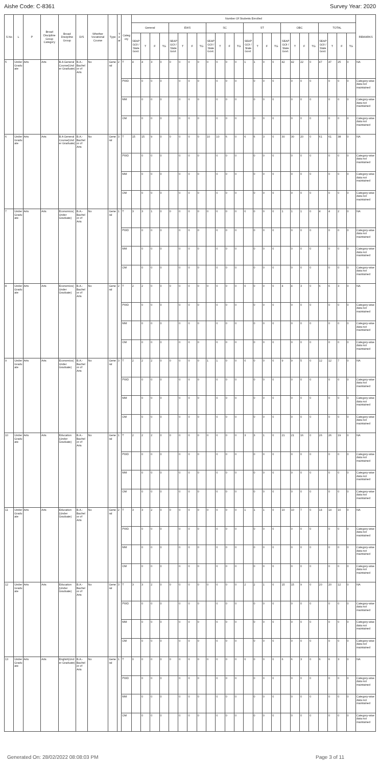Aishe Code: C-8361 Survey Year: 2020
| S.No | L | P | Broad Discipline Group Category | Broad Discipline Group | D/S | Whether Vocational Course | Type | Year | Category | Number Of Students Enrolled | | | | | | | | | | | | | | | | | | | | | | | | REMARKS |
| --- | --- | --- | --- | --- | --- | --- | --- | --- | --- | --- | --- | --- | --- | --- | --- | --- | --- | --- | --- | --- | --- | --- | --- | --- | --- | --- | --- | --- | --- | --- | --- | --- | --- | --- |
| | | | | | | | | | | General | | | | EWS | | | | SC | | | | ST | | | | OBC | | | | TOTAL | | | | |
| | | | | | | | | | | SEAP GOI / State Govt. | T | F | TG | SEAP GOI / State Govt. | T | F | TG | SEAP GOI / State Govt. | T | F | TG | SEAP GOI / State Govt. | T | F | TG | SEAP GOI / State Govt. | T | F | TG | SEAP GOI / State Govt. | T | F | TG | |
| 5 | Under Graduate | Arts | Arts | B.A General Course(Under Graduate) | B.A.- Bachelor of Arts | No | General | 2 | T | 4 | 4 | 3 | 0 | 0 | 0 | 0 | 0 | 0 | 0 | 0 | 0 | 1 | 1 | 0 | 0 | 42 | 42 | 22 | 0 | 47 | 47 | 25 | 0 | NA |
| | | | | | | | | | PWD | | 0 | 0 | 0 | | 0 | 0 | 0 | | 0 | 0 | 0 | | 0 | 0 | 0 | | 0 | 0 | 0 | | 0 | 0 | 0 | Category-wise data not maintained |
| | | | | | | | | | MM | | 0 | 0 | 0 | | 0 | 0 | 0 | | 0 | 0 | 0 | | 0 | 0 | 0 | | 0 | 0 | 0 | | 0 | 0 | 0 | Category-wise data not maintained |
| | | | | | | | | | OM | | 0 | 0 | 0 | | 0 | 0 | 0 | | 0 | 0 | 0 | | 0 | 0 | 0 | | 0 | 0 | 0 | | 0 | 0 | 0 | Category-wise data not maintained |
| 6 | Under Graduate | Arts | Arts | B.A General Course(Under Graduate) | B.A.- Bachelor of Arts | No | General | 3 | T | 15 | 15 | 9 | 0 | 0 | 0 | 0 | 0 | 10 | 10 | 6 | 0 | 6 | 6 | 3 | 0 | 30 | 30 | 20 | 0 | 61 | 61 | 38 | 0 | NA |
| | | | | | | | | | PWD | | 0 | 0 | 0 | | 0 | 0 | 0 | | 0 | 0 | 0 | | 0 | 0 | 0 | | 0 | 0 | 0 | | 0 | 0 | 0 | Category-wise data not maintained |
| | | | | | | | | | MM | | 0 | 0 | 0 | | 0 | 0 | 0 | | 0 | 0 | 0 | | 0 | 0 | 0 | | 0 | 0 | 0 | | 0 | 0 | 0 | Category-wise data not maintained |
| | | | | | | | | | OM | | 0 | 0 | 0 | | 0 | 0 | 0 | | 0 | 0 | 0 | | 0 | 0 | 0 | | 0 | 0 | 0 | | 0 | 0 | 0 | Category-wise data not maintained |
| 7 | Under Graduate | Arts | Arts | Economics(Under Graduate) | B.A.- Bachelor of Arts | No | General | 1 | T | 3 | 3 | 1 | 0 | 0 | 0 | 0 | 0 | 0 | 0 | 0 | 0 | 0 | 0 | 0 | 0 | 1 | 1 | 1 | 0 | 4 | 4 | 2 | 0 | NA |
| | | | | | | | | | PWD | | 0 | 0 | 0 | | 0 | 0 | 0 | | 0 | 0 | 0 | | 0 | 0 | 0 | | 0 | 0 | 0 | | 0 | 0 | 0 | Category-wise data not maintained |
| | | | | | | | | | MM | | 0 | 0 | 0 | | 0 | 0 | 0 | | 0 | 0 | 0 | | 0 | 0 | 0 | | 0 | 0 | 0 | | 0 | 0 | 0 | Category-wise data not maintained |
| | | | | | | | | | OM | | 0 | 0 | 0 | | 0 | 0 | 0 | | 0 | 0 | 0 | | 0 | 0 | 0 | | 0 | 0 | 0 | | 0 | 0 | 0 | Category-wise data not maintained |
| 8 | Under Graduate | Arts | Arts | Economics(Under Graduate) | B.A.- Bachelor of Arts | No | General | 2 | T | 2 | 2 | 0 | 0 | 0 | 0 | 0 | 0 | 0 | 0 | 0 | 0 | 0 | 0 | 0 | 0 | 4 | 4 | 3 | 0 | 6 | 6 | 3 | 0 | NA |
| | | | | | | | | | PWD | | 0 | 0 | 0 | | 0 | 0 | 0 | | 0 | 0 | 0 | | 0 | 0 | 0 | | 0 | 0 | 0 | | 0 | 0 | 0 | Category-wise data not maintained |
| | | | | | | | | | MM | | 0 | 0 | 0 | | 0 | 0 | 0 | | 0 | 0 | 0 | | 0 | 0 | 0 | | 0 | 0 | 0 | | 0 | 0 | 0 | Category-wise data not maintained |
| | | | | | | | | | OM | | 0 | 0 | 0 | | 0 | 0 | 0 | | 0 | 0 | 0 | | 0 | 0 | 0 | | 0 | 0 | 0 | | 0 | 0 | 0 | Category-wise data not maintained |
| 9 | Under Graduate | Arts | Arts | Economics(Under Graduate) | B.A.- Bachelor of Arts | No | General | 3 | T | 2 | 2 | 2 | 0 | 0 | 0 | 0 | 0 | 1 | 1 | 0 | 0 | 0 | 0 | 0 | 0 | 9 | 9 | 5 | 0 | 12 | 12 | 7 | 0 | NA |
| | | | | | | | | | PWD | | 0 | 0 | 0 | | 0 | 0 | 0 | | 0 | 0 | 0 | | 0 | 0 | 0 | | 0 | 0 | 0 | | 0 | 0 | 0 | Category-wise data not maintained |
| | | | | | | | | | MM | | 0 | 0 | 0 | | 0 | 0 | 0 | | 0 | 0 | 0 | | 0 | 0 | 0 | | 0 | 0 | 0 | | 0 | 0 | 0 | Category-wise data not maintained |
| | | | | | | | | | OM | | 0 | 0 | 0 | | 0 | 0 | 0 | | 0 | 0 | 0 | | 0 | 0 | 0 | | 0 | 0 | 0 | | 0 | 0 | 0 | Category-wise data not maintained |
| 10 | Under Graduate | Arts | Arts | Education (Under Graduate) | B.A.- Bachelor of Arts | No | General | 1 | T | 2 | 2 | 2 | 0 | 0 | 0 | 0 | 0 | 0 | 0 | 0 | 0 | 3 | 3 | 1 | 0 | 21 | 21 | 16 | 0 | 26 | 26 | 19 | 0 | NA |
| | | | | | | | | | PWD | | 0 | 0 | 0 | | 0 | 0 | 0 | | 0 | 0 | 0 | | 0 | 0 | 0 | | 0 | 0 | 0 | | 0 | 0 | 0 | Category-wise data not maintained |
| | | | | | | | | | MM | | 0 | 0 | 0 | | 0 | 0 | 0 | | 0 | 0 | 0 | | 0 | 0 | 0 | | 0 | 0 | 0 | | 0 | 0 | 0 | Category-wise data not maintained |
| | | | | | | | | | OM | | 0 | 0 | 0 | | 0 | 0 | 0 | | 0 | 0 | 0 | | 0 | 0 | 0 | | 0 | 0 | 0 | | 0 | 0 | 0 | Category-wise data not maintained |
| 11 | Under Graduate | Arts | Arts | Education (Under Graduate) | B.A.- Bachelor of Arts | No | General | 2 | T | 3 | 3 | 2 | 0 | 0 | 0 | 0 | 0 | 0 | 0 | 0 | 0 | 1 | 1 | 1 | 0 | 10 | 10 | 7 | 0 | 14 | 14 | 10 | 0 | NA |
| | | | | | | | | | PWD | | 0 | 0 | 0 | | 0 | 0 | 0 | | 0 | 0 | 0 | | 0 | 0 | 0 | | 0 | 0 | 0 | | 0 | 0 | 0 | Category-wise data not maintained |
| | | | | | | | | | MM | | 0 | 0 | 0 | | 0 | 0 | 0 | | 0 | 0 | 0 | | 0 | 0 | 0 | | 0 | 0 | 0 | | 0 | 0 | 0 | Category-wise data not maintained |
| | | | | | | | | | OM | | 0 | 0 | 0 | | 0 | 0 | 0 | | 0 | 0 | 0 | | 0 | 0 | 0 | | 0 | 0 | 0 | | 0 | 0 | 0 | Category-wise data not maintained |
| 12 | Under Graduate | Arts | Arts | Education (Under Graduate) | B.A.- Bachelor of Arts | No | General | 3 | T | 3 | 3 | 2 | 0 | 0 | 0 | 0 | 0 | 0 | 0 | 0 | 0 | 2 | 2 | 1 | 0 | 15 | 15 | 9 | 0 | 20 | 20 | 12 | 0 | NA |
| | | | | | | | | | PWD | | 0 | 0 | 0 | | 0 | 0 | 0 | | 0 | 0 | 0 | | 0 | 0 | 0 | | 0 | 0 | 0 | | 0 | 0 | 0 | Category-wise data not maintained |
| | | | | | | | | | MM | | 0 | 0 | 0 | | 0 | 0 | 0 | | 0 | 0 | 0 | | 0 | 0 | 0 | | 0 | 0 | 0 | | 0 | 0 | 0 | Category-wise data not maintained |
| | | | | | | | | | OM | | 0 | 0 | 0 | | 0 | 0 | 0 | | 0 | 0 | 0 | | 0 | 0 | 0 | | 0 | 0 | 0 | | 0 | 0 | 0 | Category-wise data not maintained |
| 13 | Under Graduate | Arts | Arts | English(Under Graduate) | B.A.- Bachelor of Arts | No | General | 1 | T | 0 | 0 | 0 | 0 | 0 | 0 | 0 | 0 | 0 | 0 | 0 | 0 | 0 | 0 | 0 | 0 | 6 | 6 | 3 | 0 | 6 | 6 | 3 | 0 | NA |
| | | | | | | | | | PWD | | 0 | 0 | 0 | | 0 | 0 | 0 | | 0 | 0 | 0 | | 0 | 0 | 0 | | 0 | 0 | 0 | | 0 | 0 | 0 | Category-wise data not maintained |
| | | | | | | | | | MM | | 0 | 0 | 0 | | 0 | 0 | 0 | | 0 | 0 | 0 | | 0 | 0 | 0 | | 0 | 0 | 0 | | 0 | 0 | 0 | Category-wise data not maintained |
| | | | | | | | | | OM | | 0 | 0 | 0 | | 0 | 0 | 0 | | 0 | 0 | 0 | | 0 | 0 | 0 | | 0 | 0 | 0 | | 0 | 0 | 0 | Category-wise data not maintained |
Generated On: 28/02/2022 08:08:03 PM Page 3 of 11